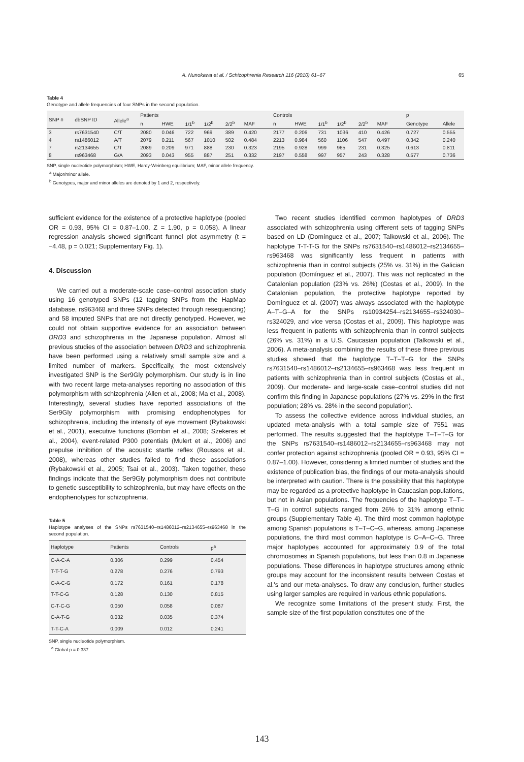A. Nunokawa et al. / Schizophrenia Research 116 (2010) 61–67 65
Table 4
Genotype and allele frequencies of four SNPs in the second population.
| SNP # | dbSNP ID | Allele<sup>a</sup> | Patients | | | | | | | Controls | | | | | | | p | |
| --- | --- | --- | --- | --- | --- | --- | --- | --- | --- | --- | --- | --- | --- | --- | --- | --- | --- | --- |
| | | | n | HWE | 1/1<sup>b</sup> | 1/2<sup>b</sup> | 2/2<sup>b</sup> | MAF | | n | HWE | 1/1<sup>b</sup> | 1/2<sup>b</sup> | 2/2<sup>b</sup> | MAF | | Genotype | Allele |
| 3 | rs7631540 | C/T | 2080 | 0.046 | 722 | 969 | 389 | 0.420 | | 2177 | 0.206 | 731 | 1036 | 410 | 0.426 | | 0.727 | 0.555 |
| 4 | rs1486012 | A/T | 2079 | 0.211 | 567 | 1010 | 502 | 0.484 | | 2213 | 0.984 | 560 | 1106 | 547 | 0.497 | | 0.342 | 0.240 |
| 7 | rs2134655 | C/T | 2089 | 0.209 | 971 | 888 | 230 | 0.323 | | 2195 | 0.928 | 999 | 965 | 231 | 0.325 | | 0.613 | 0.811 |
| 8 | rs963468 | G/A | 2093 | 0.043 | 955 | 887 | 251 | 0.332 | | 2197 | 0.558 | 997 | 957 | 243 | 0.328 | | 0.577 | 0.736 |
SNP, single nucleotide polymorphism; HWE, Hardy-Weinberg equilibrium; MAF, minor allele frequency.
<sup>a</sup> Major/minor allele.
<sup>b</sup> Genotypes, major and minor alleles are denoted by 1 and 2, respectively.
sufficient evidence for the existence of a protective haplotype (pooled OR = 0.93, 95% CI = 0.87–1.00, Z = 1.90, p = 0.058). A linear regression analysis showed significant funnel plot asymmetry (t = −4.48, p = 0.021; Supplementary Fig. 1).
4. Discussion
We carried out a moderate-scale case–control association study using 16 genotyped SNPs (12 tagging SNPs from the HapMap database, rs963468 and three SNPs detected through resequencing) and 58 imputed SNPs that are not directly genotyped. However, we could not obtain supportive evidence for an association between DRD3 and schizophrenia in the Japanese population. Almost all previous studies of the association between DRD3 and schizophrenia have been performed using a relatively small sample size and a limited number of markers. Specifically, the most extensively investigated SNP is the Ser9Gly polymorphism. Our study is in line with two recent large meta-analyses reporting no association of this polymorphism with schizophrenia (Allen et al., 2008; Ma et al., 2008). Interestingly, several studies have reported associations of the Ser9Gly polymorphism with promising endophenotypes for schizophrenia, including the intensity of eye movement (Rybakowski et al., 2001), executive functions (Bombin et al., 2008; Szekeres et al., 2004), event-related P300 potentials (Mulert et al., 2006) and prepulse inhibition of the acoustic startle reflex (Roussos et al., 2008), whereas other studies failed to find these associations (Rybakowski et al., 2005; Tsai et al., 2003). Taken together, these findings indicate that the Ser9Gly polymorphism does not contribute to genetic susceptibility to schizophrenia, but may have effects on the endophenotypes for schizophrenia.
Table 5
Haplotype analyses of the SNPs rs7631540–rs1486012–rs2134655–rs963468 in the second population.
| Haplotype | Patients | Controls | p<sup>a</sup> |
| --- | --- | --- | --- |
| C-A-C-A | 0.306 | 0.299 | 0.454 |
| T-T-T-G | 0.278 | 0.276 | 0.793 |
| C-A-C-G | 0.172 | 0.161 | 0.178 |
| T-T-C-G | 0.128 | 0.130 | 0.815 |
| C-T-C-G | 0.050 | 0.058 | 0.087 |
| C-A-T-G | 0.032 | 0.035 | 0.374 |
| T-T-C-A | 0.009 | 0.012 | 0.241 |
SNP, single nucleotide polymorphism.
<sup>a</sup> Global p = 0.337.
Two recent studies identified common haplotypes of DRD3 associated with schizophrenia using different sets of tagging SNPs based on LD (Domínguez et al., 2007; Talkowski et al., 2006). The haplotype T-T-T-G for the SNPs rs7631540–rs1486012–rs2134655–rs963468 was significantly less frequent in patients with schizophrenia than in control subjects (25% vs. 31%) in the Galician population (Domínguez et al., 2007). This was not replicated in the Catalonian population (23% vs. 26%) (Costas et al., 2009). In the Catalonian population, the protective haplotype reported by Domínguez et al. (2007) was always associated with the haplotype A–T–G–A for the SNPs rs10934254–rs2134655–rs324030–rs324029, and vice versa (Costas et al., 2009). This haplotype was less frequent in patients with schizophrenia than in control subjects (26% vs. 31%) in a U.S. Caucasian population (Talkowski et al., 2006). A meta-analysis combining the results of these three previous studies showed that the haplotype T–T–T–G for the SNPs rs7631540–rs1486012–rs2134655–rs963468 was less frequent in patients with schizophrenia than in control subjects (Costas et al., 2009). Our moderate- and large-scale case–control studies did not confirm this finding in Japanese populations (27% vs. 29% in the first population; 28% vs. 28% in the second population).
To assess the collective evidence across individual studies, an updated meta-analysis with a total sample size of 7551 was performed. The results suggested that the haplotype T–T–T–G for the SNPs rs7631540–rs1486012–rs2134655–rs963468 may not confer protection against schizophrenia (pooled OR = 0.93, 95% CI = 0.87–1.00). However, considering a limited number of studies and the existence of publication bias, the findings of our meta-analysis should be interpreted with caution. There is the possibility that this haplotype may be regarded as a protective haplotype in Caucasian populations, but not in Asian populations. The frequencies of the haplotype T–T–T–G in control subjects ranged from 26% to 31% among ethnic groups (Supplementary Table 4). The third most common haplotype among Spanish populations is T–T–C–G, whereas, among Japanese populations, the third most common haplotype is C–A–C–G. Three major haplotypes accounted for approximately 0.9 of the total chromosomes in Spanish populations, but less than 0.8 in Japanese populations. These differences in haplotype structures among ethnic groups may account for the inconsistent results between Costas et al.'s and our meta-analyses. To draw any conclusion, further studies using larger samples are required in various ethnic populations.
We recognize some limitations of the present study. First, the sample size of the first population constitutes one of the
143